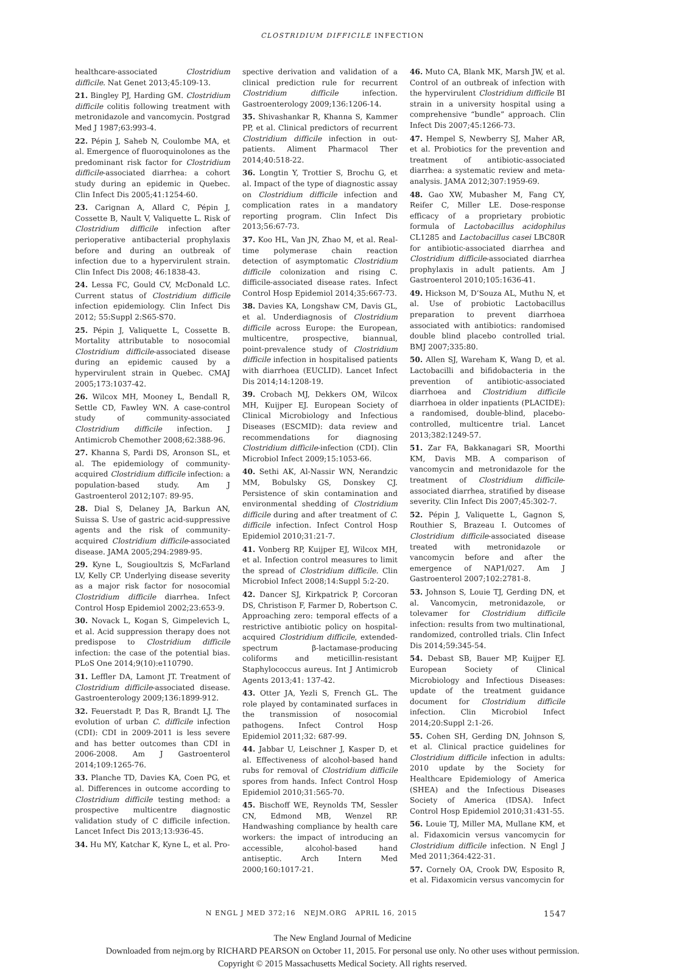CLOSTRIDIUM DIFFICILE INFECTION
healthcare-associated Clostridium difficile. Nat Genet 2013;45:109-13.
21. Bingley PJ, Harding GM. Clostridium difficile colitis following treatment with metronidazole and vancomycin. Postgrad Med J 1987;63:993-4.
22. Pépin J, Saheb N, Coulombe MA, et al. Emergence of fluoroquinolones as the predominant risk factor for Clostridium difficile-associated diarrhea: a cohort study during an epidemic in Quebec. Clin Infect Dis 2005;41:1254-60.
23. Carignan A, Allard C, Pépin J, Cossette B, Nault V, Valiquette L. Risk of Clostridium difficile infection after perioperative antibacterial prophylaxis before and during an outbreak of infection due to a hypervirulent strain. Clin Infect Dis 2008; 46:1838-43.
24. Lessa FC, Gould CV, McDonald LC. Current status of Clostridium difficile infection epidemiology. Clin Infect Dis 2012; 55:Suppl 2:S65-S70.
25. Pépin J, Valiquette L, Cossette B. Mortality attributable to nosocomial Clostridium difficile-associated disease during an epidemic caused by a hypervirulent strain in Quebec. CMAJ 2005;173:1037-42.
26. Wilcox MH, Mooney L, Bendall R, Settle CD, Fawley WN. A case-control study of community-associated Clostridium difficile infection. J Antimicrob Chemother 2008;62:388-96.
27. Khanna S, Pardi DS, Aronson SL, et al. The epidemiology of community-acquired Clostridium difficile infection: a population-based study. Am J Gastroenterol 2012;107: 89-95.
28. Dial S, Delaney JA, Barkun AN, Suissa S. Use of gastric acid-suppressive agents and the risk of community-acquired Clostridium difficile-associated disease. JAMA 2005;294:2989-95.
29. Kyne L, Sougioultzis S, McFarland LV, Kelly CP. Underlying disease severity as a major risk factor for nosocomial Clostridium difficile diarrhea. Infect Control Hosp Epidemiol 2002;23:653-9.
30. Novack L, Kogan S, Gimpelevich L, et al. Acid suppression therapy does not predispose to Clostridium difficile infection: the case of the potential bias. PLoS One 2014;9(10):e110790.
31. Leffler DA, Lamont JT. Treatment of Clostridium difficile-associated disease. Gastroenterology 2009;136:1899-912.
32. Feuerstadt P, Das R, Brandt LJ. The evolution of urban C. difficile infection (CDI): CDI in 2009-2011 is less severe and has better outcomes than CDI in 2006-2008. Am J Gastroenterol 2014;109:1265-76.
33. Planche TD, Davies KA, Coen PG, et al. Differences in outcome according to Clostridium difficile testing method: a prospective multicentre diagnostic validation study of C difficile infection. Lancet Infect Dis 2013;13:936-45.
34. Hu MY, Katchar K, Kyne L, et al. Pro-
spective derivation and validation of a clinical prediction rule for recurrent Clostridium difficile infection. Gastroenterology 2009;136:1206-14.
35. Shivashankar R, Khanna S, Kammer PP, et al. Clinical predictors of recurrent Clostridium difficile infection in out-patients. Aliment Pharmacol Ther 2014;40:518-22.
36. Longtin Y, Trottier S, Brochu G, et al. Impact of the type of diagnostic assay on Clostridium difficile infection and complication rates in a mandatory reporting program. Clin Infect Dis 2013;56:67-73.
37. Koo HL, Van JN, Zhao M, et al. Real-time polymerase chain reaction detection of asymptomatic Clostridium difficile colonization and rising C. difficile-associated disease rates. Infect Control Hosp Epidemiol 2014;35:667-73.
38. Davies KA, Longshaw CM, Davis GL, et al. Underdiagnosis of Clostridium difficile across Europe: the European, multicentre, prospective, biannual, point-prevalence study of Clostridium difficile infection in hospitalised patients with diarrhoea (EUCLID). Lancet Infect Dis 2014;14:1208-19.
39. Crobach MJ, Dekkers OM, Wilcox MH, Kuijper EJ. European Society of Clinical Microbiology and Infectious Diseases (ESCMID): data review and recommendations for diagnosing Clostridium difficile-infection (CDI). Clin Microbiol Infect 2009;15:1053-66.
40. Sethi AK, Al-Nassir WN, Nerandzic MM, Bobulsky GS, Donskey CJ. Persistence of skin contamination and environmental shedding of Clostridium difficile during and after treatment of C. difficile infection. Infect Control Hosp Epidemiol 2010;31:21-7.
41. Vonberg RP, Kuijper EJ, Wilcox MH, et al. Infection control measures to limit the spread of Clostridium difficile. Clin Microbiol Infect 2008;14:Suppl 5:2-20.
42. Dancer SJ, Kirkpatrick P, Corcoran DS, Christison F, Farmer D, Robertson C. Approaching zero: temporal effects of a restrictive antibiotic policy on hospital-acquired Clostridium difficile, extended-spectrum β-lactamase-producing coliforms and meticillin-resistant Staphylococcus aureus. Int J Antimicrob Agents 2013;41: 137-42.
43. Otter JA, Yezli S, French GL. The role played by contaminated surfaces in the transmission of nosocomial pathogens. Infect Control Hosp Epidemiol 2011;32: 687-99.
44. Jabbar U, Leischner J, Kasper D, et al. Effectiveness of alcohol-based hand rubs for removal of Clostridium difficile spores from hands. Infect Control Hosp Epidemiol 2010;31:565-70.
45. Bischoff WE, Reynolds TM, Sessler CN, Edmond MB, Wenzel RP. Handwashing compliance by health care workers: the impact of introducing an accessible, alcohol-based hand antiseptic. Arch Intern Med 2000;160:1017-21.
46. Muto CA, Blank MK, Marsh JW, et al. Control of an outbreak of infection with the hypervirulent Clostridium difficile BI strain in a university hospital using a comprehensive “bundle” approach. Clin Infect Dis 2007;45:1266-73.
47. Hempel S, Newberry SJ, Maher AR, et al. Probiotics for the prevention and treatment of antibiotic-associated diarrhea: a systematic review and meta-analysis. JAMA 2012;307:1959-69.
48. Gao XW, Mubasher M, Fang CY, Reifer C, Miller LE. Dose-response efficacy of a proprietary probiotic formula of Lactobacillus acidophilus CL1285 and Lactobacillus casei LBC80R for antibiotic-associated diarrhea and Clostridium difficile-associated diarrhea prophylaxis in adult patients. Am J Gastroenterol 2010;105:1636-41.
49. Hickson M, D’Souza AL, Muthu N, et al. Use of probiotic Lactobacillus preparation to prevent diarrhoea associated with antibiotics: randomised double blind placebo controlled trial. BMJ 2007;335:80.
50. Allen SJ, Wareham K, Wang D, et al. Lactobacilli and bifidobacteria in the prevention of antibiotic-associated diarrhoea and Clostridium difficile diarrhoea in older inpatients (PLACIDE): a randomised, double-blind, placebo-controlled, multicentre trial. Lancet 2013;382:1249-57.
51. Zar FA, Bakkanagari SR, Moorthi KM, Davis MB. A comparison of vancomycin and metronidazole for the treatment of Clostridium difficile-associated diarrhea, stratified by disease severity. Clin Infect Dis 2007;45:302-7.
52. Pépin J, Valiquette L, Gagnon S, Routhier S, Brazeau I. Outcomes of Clostridium difficile-associated disease treated with metronidazole or vancomycin before and after the emergence of NAP1/027. Am J Gastroenterol 2007;102:2781-8.
53. Johnson S, Louie TJ, Gerding DN, et al. Vancomycin, metronidazole, or tolevamer for Clostridium difficile infection: results from two multinational, randomized, controlled trials. Clin Infect Dis 2014;59:345-54.
54. Debast SB, Bauer MP, Kuijper EJ. European Society of Clinical Microbiology and Infectious Diseases: update of the treatment guidance document for Clostridium difficile infection. Clin Microbiol Infect 2014;20:Suppl 2:1-26.
55. Cohen SH, Gerding DN, Johnson S, et al. Clinical practice guidelines for Clostridium difficile infection in adults: 2010 update by the Society for Healthcare Epidemiology of America (SHEA) and the Infectious Diseases Society of America (IDSA). Infect Control Hosp Epidemiol 2010;31:431-55.
56. Louie TJ, Miller MA, Mullane KM, et al. Fidaxomicin versus vancomycin for Clostridium difficile infection. N Engl J Med 2011;364:422-31.
57. Cornely OA, Crook DW, Esposito R, et al. Fidaxomicin versus vancomycin for
N ENGL J MED 372;16 NEJM.ORG APRIL 16, 2015 1547
The New England Journal of Medicine
Downloaded from nejm.org by RICHARD PEARSON on October 11, 2015. For personal use only. No other uses without permission.
Copyright © 2015 Massachusetts Medical Society. All rights reserved.